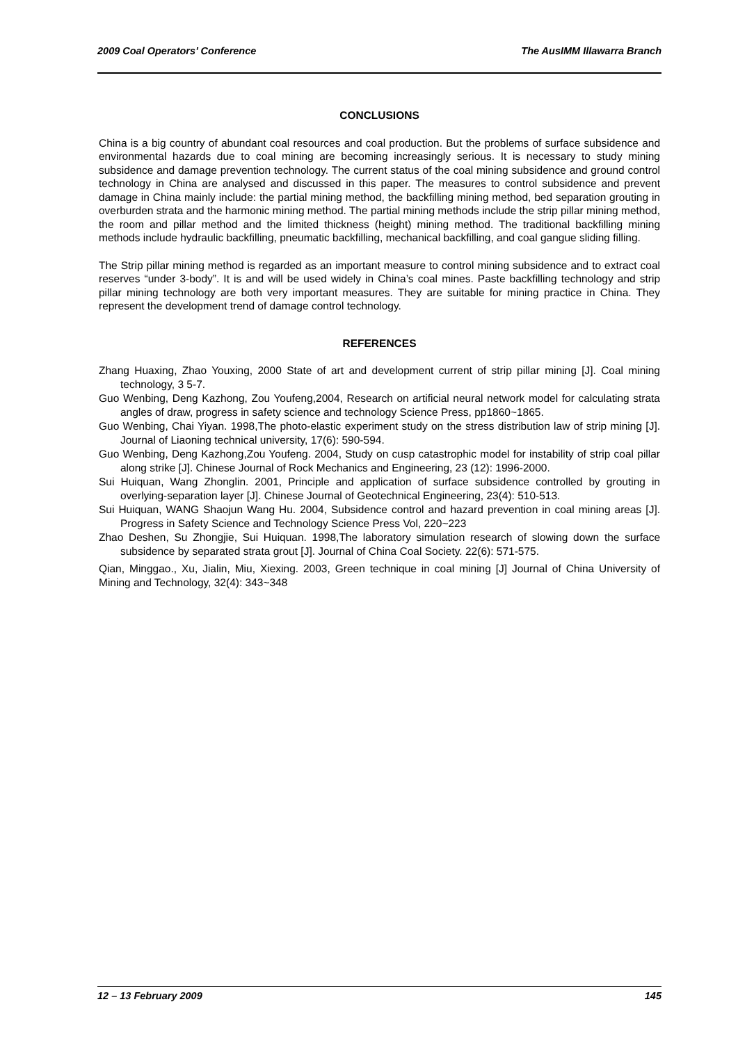2009 Coal Operators’ Conference The AusIMM Illawarra Branch
CONCLUSIONS
China is a big country of abundant coal resources and coal production. But the problems of surface subsidence and environmental hazards due to coal mining are becoming increasingly serious. It is necessary to study mining subsidence and damage prevention technology. The current status of the coal mining subsidence and ground control technology in China are analysed and discussed in this paper. The measures to control subsidence and prevent damage in China mainly include: the partial mining method, the backfilling mining method, bed separation grouting in overburden strata and the harmonic mining method. The partial mining methods include the strip pillar mining method, the room and pillar method and the limited thickness (height) mining method. The traditional backfilling mining methods include hydraulic backfilling, pneumatic backfilling, mechanical backfilling, and coal gangue sliding filling.
The Strip pillar mining method is regarded as an important measure to control mining subsidence and to extract coal reserves “under 3-body”. It is and will be used widely in China’s coal mines. Paste backfilling technology and strip pillar mining technology are both very important measures. They are suitable for mining practice in China. They represent the development trend of damage control technology.
REFERENCES
Zhang Huaxing, Zhao Youxing, 2000 State of art and development current of strip pillar mining [J]. Coal mining technology, 3 5-7.
Guo Wenbing, Deng Kazhong, Zou Youfeng,2004, Research on artificial neural network model for calculating strata angles of draw, progress in safety science and technology Science Press, pp1860~1865.
Guo Wenbing, Chai Yiyan. 1998,The photo-elastic experiment study on the stress distribution law of strip mining [J]. Journal of Liaoning technical university, 17(6): 590-594.
Guo Wenbing, Deng Kazhong,Zou Youfeng. 2004, Study on cusp catastrophic model for instability of strip coal pillar along strike [J]. Chinese Journal of Rock Mechanics and Engineering, 23 (12): 1996-2000.
Sui Huiquan, Wang Zhonglin. 2001, Principle and application of surface subsidence controlled by grouting in overlying-separation layer [J]. Chinese Journal of Geotechnical Engineering, 23(4): 510-513.
Sui Huiquan, WANG Shaojun Wang Hu. 2004, Subsidence control and hazard prevention in coal mining areas [J]. Progress in Safety Science and Technology Science Press Vol, 220~223
Zhao Deshen, Su Zhongjie, Sui Huiquan. 1998,The laboratory simulation research of slowing down the surface subsidence by separated strata grout [J]. Journal of China Coal Society. 22(6): 571-575.
Qian, Minggao., Xu, Jialin, Miu, Xiexing. 2003, Green technique in coal mining [J] Journal of China University of Mining and Technology, 32(4): 343~348
12 – 13 February 2009 145